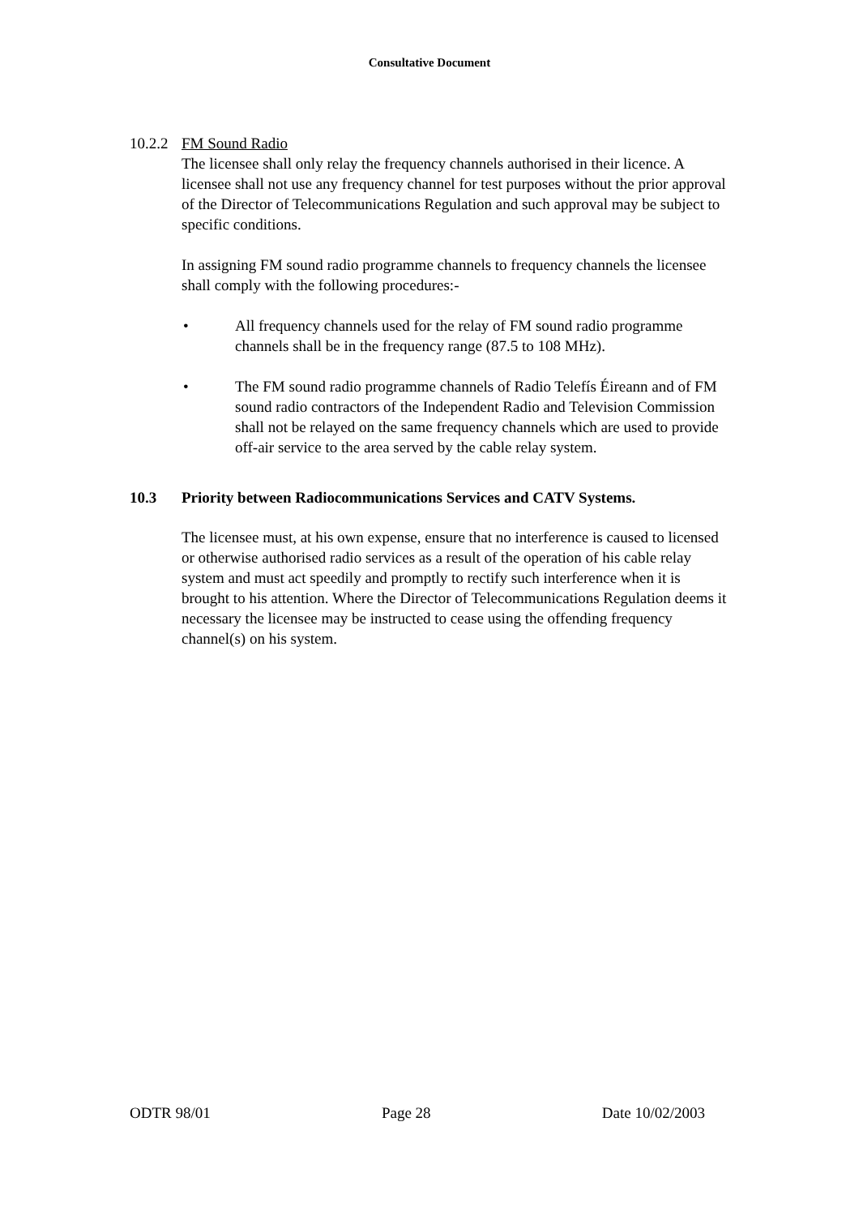Consultative Document
10.2.2 FM Sound Radio
The licensee shall only relay the frequency channels authorised in their licence. A licensee shall not use any frequency channel for test purposes without the prior approval of the Director of Telecommunications Regulation and such approval may be subject to specific conditions.
In assigning FM sound radio programme channels to frequency channels the licensee shall comply with the following procedures:-
• All frequency channels used for the relay of FM sound radio programme channels shall be in the frequency range (87.5 to 108 MHz).
• The FM sound radio programme channels of Radio Telefís Éireann and of FM sound radio contractors of the Independent Radio and Television Commission shall not be relayed on the same frequency channels which are used to provide off-air service to the area served by the cable relay system.
10.3 Priority between Radiocommunications Services and CATV Systems.
The licensee must, at his own expense, ensure that no interference is caused to licensed or otherwise authorised radio services as a result of the operation of his cable relay system and must act speedily and promptly to rectify such interference when it is brought to his attention. Where the Director of Telecommunications Regulation deems it necessary the licensee may be instructed to cease using the offending frequency channel(s) on his system.
ODTR 98/01 Page 28 Date 10/02/2003